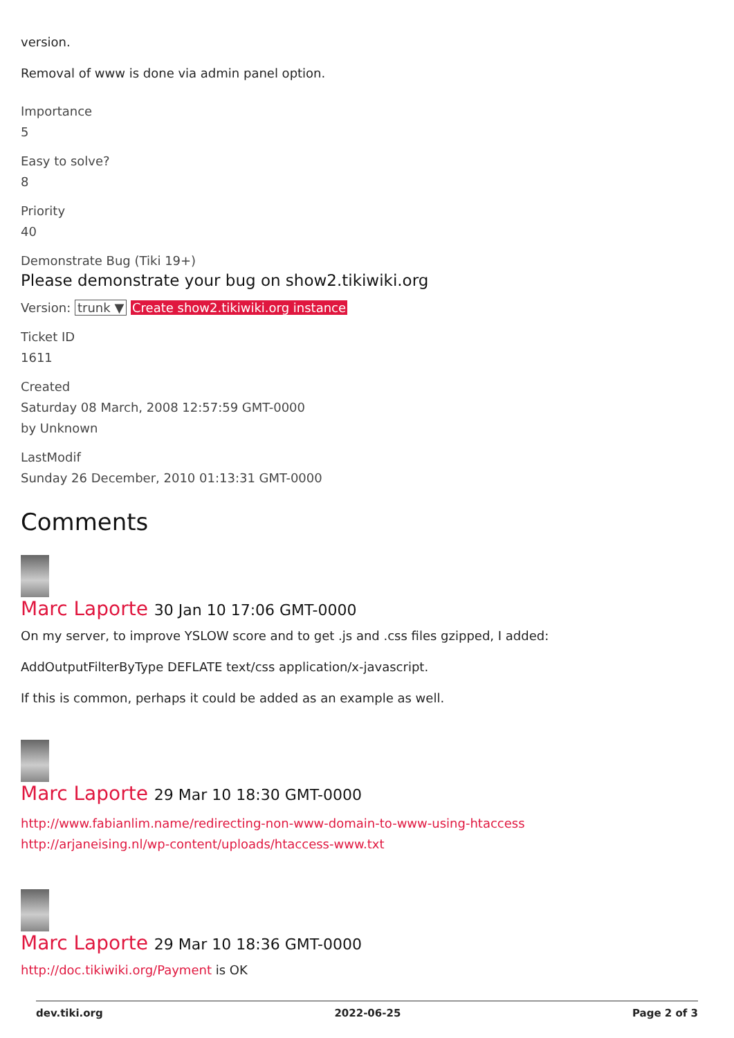version.
Removal of www is done via admin panel option.
Importance
5
Easy to solve?
8
Priority
40
Demonstrate Bug (Tiki 19+)
Please demonstrate your bug on show2.tikiwiki.org
Version: trunk ▼ Create show2.tikiwiki.org instance
Ticket ID
1611
Created
Saturday 08 March, 2008 12:57:59 GMT-0000
by Unknown
LastModif
Sunday 26 December, 2010 01:13:31 GMT-0000
Comments
Marc Laporte 30 Jan 10 17:06 GMT-0000
On my server, to improve YSLOW score and to get .js and .css files gzipped, I added:
AddOutputFilterByType DEFLATE text/css application/x-javascript.
If this is common, perhaps it could be added as an example as well.
Marc Laporte 29 Mar 10 18:30 GMT-0000
http://www.fabianlim.name/redirecting-non-www-domain-to-www-using-htaccess
http://arjaneising.nl/wp-content/uploads/htaccess-www.txt
Marc Laporte 29 Mar 10 18:36 GMT-0000
http://doc.tikiwiki.org/Payment is OK
dev.tiki.org 2022-06-25 Page 2 of 3